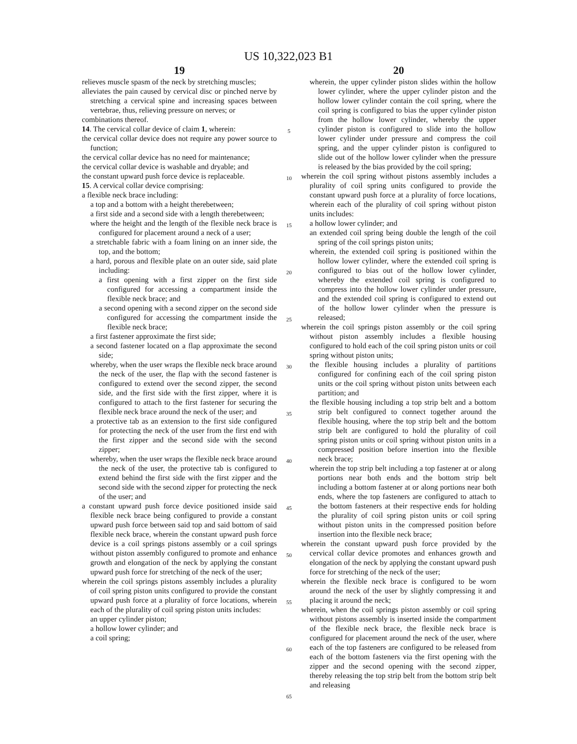US 10,322,023 B1
19
relieves muscle spasm of the neck by stretching muscles;
alleviates the pain caused by cervical disc or pinched nerve by stretching a cervical spine and increasing spaces between vertebrae, thus, relieving pressure on nerves; or
combinations thereof.
14. The cervical collar device of claim 1, wherein:
the cervical collar device does not require any power source to function;
the cervical collar device has no need for maintenance;
the cervical collar device is washable and dryable; and
the constant upward push force device is replaceable.
15. A cervical collar device comprising:
a flexible neck brace including:
a top and a bottom with a height therebetween;
a first side and a second side with a length therebetween;
where the height and the length of the flexible neck brace is configured for placement around a neck of a user;
a stretchable fabric with a foam lining on an inner side, the top, and the bottom;
a hard, porous and flexible plate on an outer side, said plate including:
a first opening with a first zipper on the first side configured for accessing a compartment inside the flexible neck brace; and
a second opening with a second zipper on the second side configured for accessing the compartment inside the flexible neck brace;
a first fastener approximate the first side;
a second fastener located on a flap approximate the second side;
whereby, when the user wraps the flexible neck brace around the neck of the user, the flap with the second fastener is configured to extend over the second zipper, the second side, and the first side with the first zipper, where it is configured to attach to the first fastener for securing the flexible neck brace around the neck of the user; and
a protective tab as an extension to the first side configured for protecting the neck of the user from the first end with the first zipper and the second side with the second zipper;
whereby, when the user wraps the flexible neck brace around the neck of the user, the protective tab is configured to extend behind the first side with the first zipper and the second side with the second zipper for protecting the neck of the user; and
a constant upward push force device positioned inside said flexible neck brace being configured to provide a constant upward push force between said top and said bottom of said flexible neck brace, wherein the constant upward push force device is a coil springs pistons assembly or a coil springs without piston assembly configured to promote and enhance growth and elongation of the neck by applying the constant upward push force for stretching of the neck of the user;
wherein the coil springs pistons assembly includes a plurality of coil spring piston units configured to provide the constant upward push force at a plurality of force locations, wherein each of the plurality of coil spring piston units includes:
an upper cylinder piston;
a hollow lower cylinder; and
a coil spring;
5
10
15
20
25
30
35
40
45
50
55
60
65
20
wherein, the upper cylinder piston slides within the hollow lower cylinder, where the upper cylinder piston and the hollow lower cylinder contain the coil spring, where the coil spring is configured to bias the upper cylinder piston from the hollow lower cylinder, whereby the upper cylinder piston is configured to slide into the hollow lower cylinder under pressure and compress the coil spring, and the upper cylinder piston is configured to slide out of the hollow lower cylinder when the pressure is released by the bias provided by the coil spring;
wherein the coil spring without pistons assembly includes a plurality of coil spring units configured to provide the constant upward push force at a plurality of force locations, wherein each of the plurality of coil spring without piston units includes:
a hollow lower cylinder; and
an extended coil spring being double the length of the coil spring of the coil springs piston units;
wherein, the extended coil spring is positioned within the hollow lower cylinder, where the extended coil spring is configured to bias out of the hollow lower cylinder, whereby the extended coil spring is configured to compress into the hollow lower cylinder under pressure, and the extended coil spring is configured to extend out of the hollow lower cylinder when the pressure is released;
wherein the coil springs piston assembly or the coil spring without piston assembly includes a flexible housing configured to hold each of the coil spring piston units or coil spring without piston units;
the flexible housing includes a plurality of partitions configured for confining each of the coil spring piston units or the coil spring without piston units between each partition; and
the flexible housing including a top strip belt and a bottom strip belt configured to connect together around the flexible housing, where the top strip belt and the bottom strip belt are configured to hold the plurality of coil spring piston units or coil spring without piston units in a compressed position before insertion into the flexible neck brace;
wherein the top strip belt including a top fastener at or along portions near both ends and the bottom strip belt including a bottom fastener at or along portions near both ends, where the top fasteners are configured to attach to the bottom fasteners at their respective ends for holding the plurality of coil spring piston units or coil spring without piston units in the compressed position before insertion into the flexible neck brace;
wherein the constant upward push force provided by the cervical collar device promotes and enhances growth and elongation of the neck by applying the constant upward push force for stretching of the neck of the user;
wherein the flexible neck brace is configured to be worn around the neck of the user by slightly compressing it and placing it around the neck;
wherein, when the coil springs piston assembly or coil spring without pistons assembly is inserted inside the compartment of the flexible neck brace, the flexible neck brace is configured for placement around the neck of the user, where each of the top fasteners are configured to be released from each of the bottom fasteners via the first opening with the zipper and the second opening with the second zipper, thereby releasing the top strip belt from the bottom strip belt and releasing